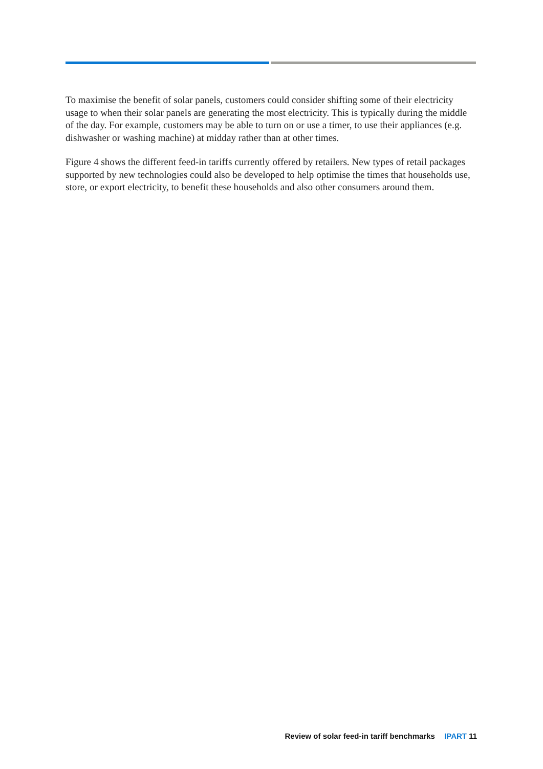To maximise the benefit of solar panels, customers could consider shifting some of their electricity usage to when their solar panels are generating the most electricity. This is typically during the middle of the day. For example, customers may be able to turn on or use a timer, to use their appliances (e.g. dishwasher or washing machine) at midday rather than at other times.
Figure 4 shows the different feed-in tariffs currently offered by retailers. New types of retail packages supported by new technologies could also be developed to help optimise the times that households use, store, or export electricity, to benefit these households and also other consumers around them.
Review of solar feed-in tariff benchmarks IPART 11